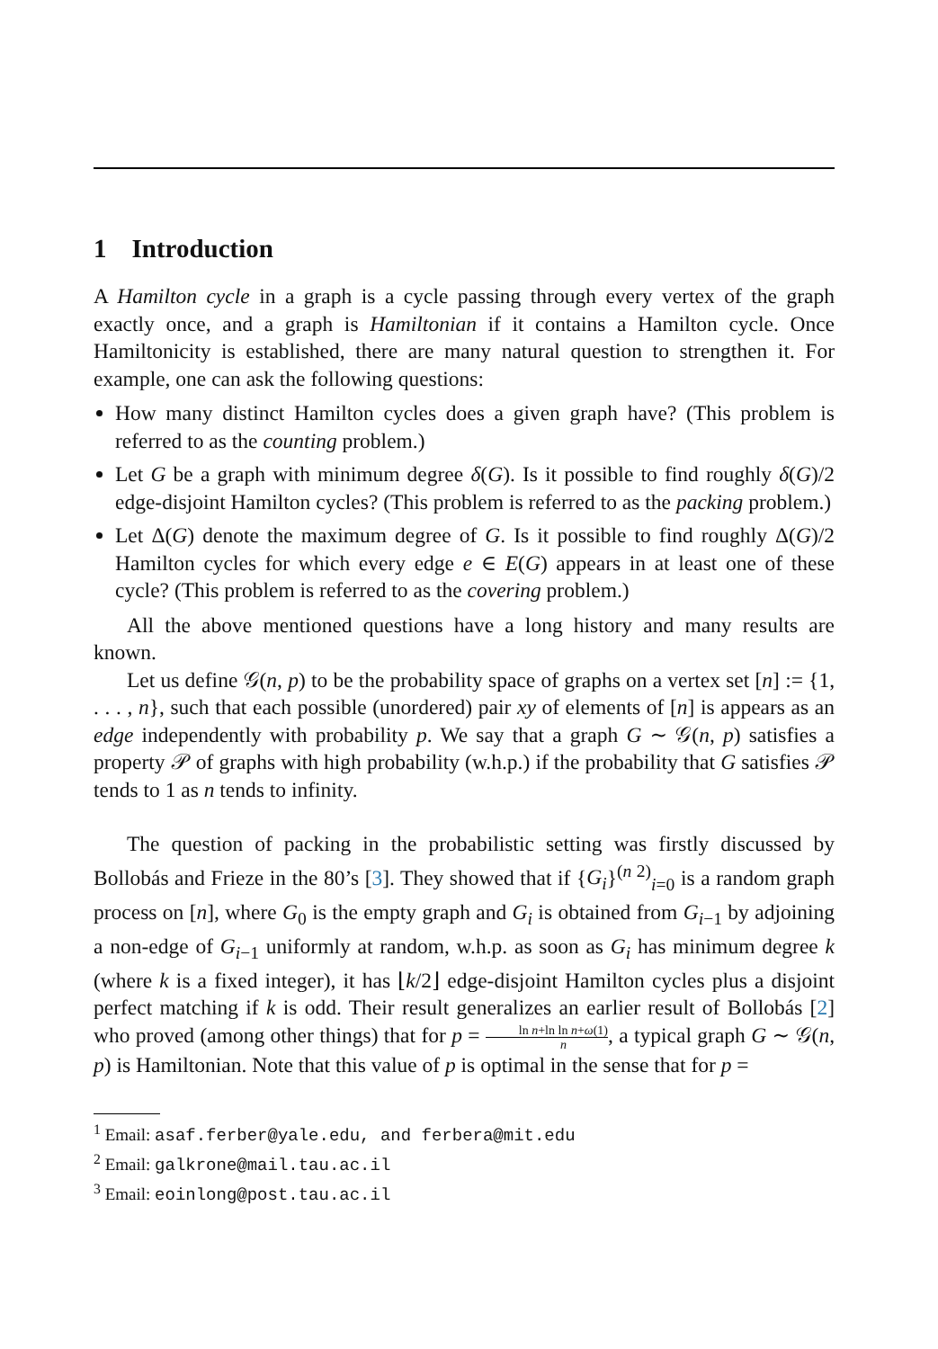1 Introduction
A Hamilton cycle in a graph is a cycle passing through every vertex of the graph exactly once, and a graph is Hamiltonian if it contains a Hamilton cycle. Once Hamiltonicity is established, there are many natural question to strengthen it. For example, one can ask the following questions:
How many distinct Hamilton cycles does a given graph have? (This problem is referred to as the counting problem.)
Let G be a graph with minimum degree δ(G). Is it possible to find roughly δ(G)/2 edge-disjoint Hamilton cycles? (This problem is referred to as the packing problem.)
Let Δ(G) denote the maximum degree of G. Is it possible to find roughly Δ(G)/2 Hamilton cycles for which every edge e ∈ E(G) appears in at least one of these cycle? (This problem is referred to as the covering problem.)
All the above mentioned questions have a long history and many results are known.
Let us define 𝒢(n, p) to be the probability space of graphs on a vertex set [n] := {1, . . . , n}, such that each possible (unordered) pair xy of elements of [n] is appears as an edge independently with probability p. We say that a graph G ∼ 𝒢(n, p) satisfies a property 𝒫 of graphs with high probability (w.h.p.) if the probability that G satisfies 𝒫 tends to 1 as n tends to infinity.
The question of packing in the probabilistic setting was firstly discussed by Bollobás and Frieze in the 80’s [3]. They showed that if {G<sub>i</sub>}<sup>(n 2)</sup><sub>i=0</sub> is a random graph process on [n], where G<sub>0</sub> is the empty graph and G<sub>i</sub> is obtained from G<sub>i−1</sub> by adjoining a non-edge of G<sub>i−1</sub> uniformly at random, w.h.p. as soon as G<sub>i</sub> has minimum degree k (where k is a fixed integer), it has ⌊k/2⌋ edge-disjoint Hamilton cycles plus a disjoint perfect matching if k is odd. Their result generalizes an earlier result of Bollobás [2] who proved (among other things) that for p = ln n+ln ln n+ω(1) n, a typical graph G ∼ 𝒢(n, p) is Hamiltonian. Note that this value of p is optimal in the sense that for p =
<sup>1</sup> Email: asaf.ferber@yale.edu, and ferbera@mit.edu
<sup>2</sup> Email: galkrone@mail.tau.ac.il
<sup>3</sup> Email: eoinlong@post.tau.ac.il